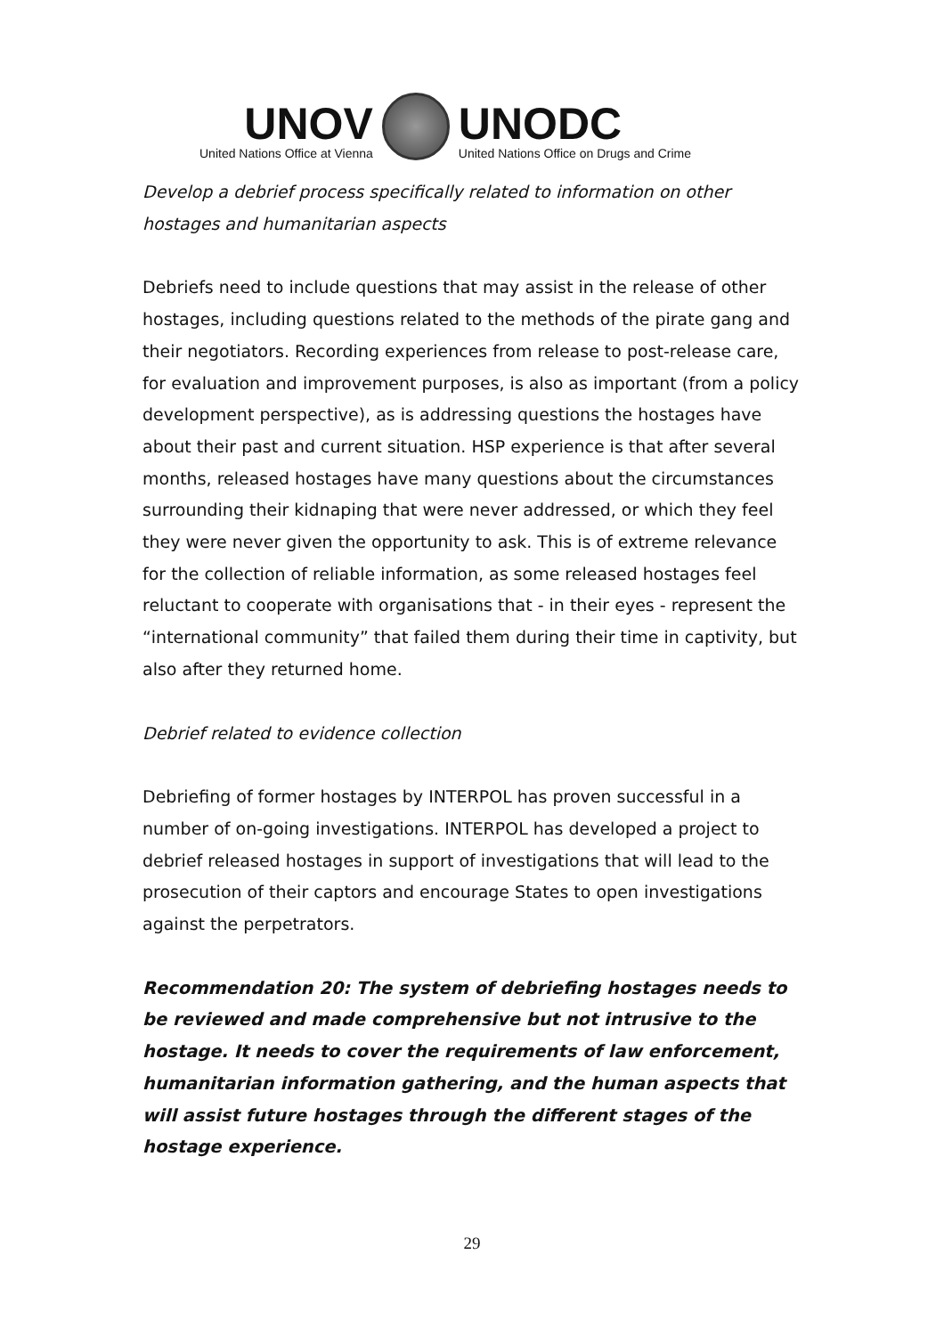UNOV
United Nations Office at Vienna
UNODC
United Nations Office on Drugs and Crime
Develop a debrief process specifically related to information on other hostages and humanitarian aspects
Debriefs need to include questions that may assist in the release of other hostages, including questions related to the methods of the pirate gang and their negotiators. Recording experiences from release to post-release care, for evaluation and improvement purposes, is also as important (from a policy development perspective), as is addressing questions the hostages have about their past and current situation. HSP experience is that after several months, released hostages have many questions about the circumstances surrounding their kidnaping that were never addressed, or which they feel they were never given the opportunity to ask. This is of extreme relevance for the collection of reliable information, as some released hostages feel reluctant to cooperate with organisations that - in their eyes - represent the “international community” that failed them during their time in captivity, but also after they returned home.
Debrief related to evidence collection
Debriefing of former hostages by INTERPOL has proven successful in a number of on-going investigations. INTERPOL has developed a project to debrief released hostages in support of investigations that will lead to the prosecution of their captors and encourage States to open investigations against the perpetrators.
Recommendation 20: The system of debriefing hostages needs to be reviewed and made comprehensive but not intrusive to the hostage. It needs to cover the requirements of law enforcement, humanitarian information gathering, and the human aspects that will assist future hostages through the different stages of the hostage experience.
29